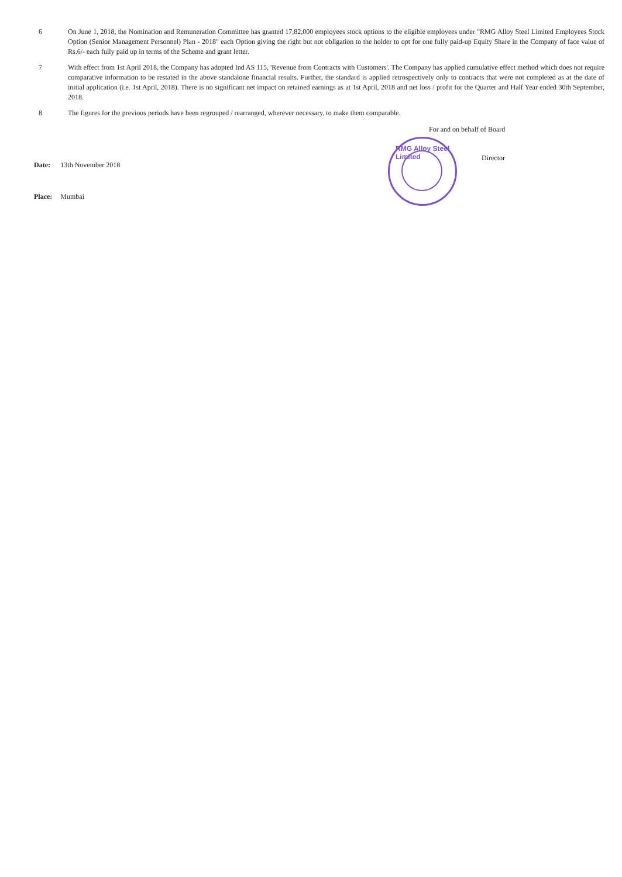6 On June 1, 2018, the Nomination and Remuneration Committee has granted 17,82,000 employees stock options to the eligible employees under "RMG Alloy Steel Limited Employees Stock Option (Senior Management Personnel) Plan - 2018" each Option giving the right but not obligation to the holder to opt for one fully paid-up Equity Share in the Company of face value of Rs.6/- each fully paid up in terms of the Scheme and grant letter.
7 With effect from 1st April 2018, the Company has adopted Ind AS 115, 'Revenue from Contracts with Customers'. The Company has applied cumulative effect method which does not require comparative information to be restated in the above standalone financial results. Further, the standard is applied retrospectively only to contracts that were not completed as at the date of initial application (i.e. 1st April, 2018). There is no significant net impact on retained earnings as at 1st April, 2018 and net loss / profit for the Quarter and Half Year ended 30th September, 2018.
8 The figures for the previous periods have been regrouped / rearranged, wherever necessary, to make them comparable.
| Date: | 13th November 2018 |
| Place: | Mumbai |
For and on behalf of Board
Director
RMG Alloy Steel Limited